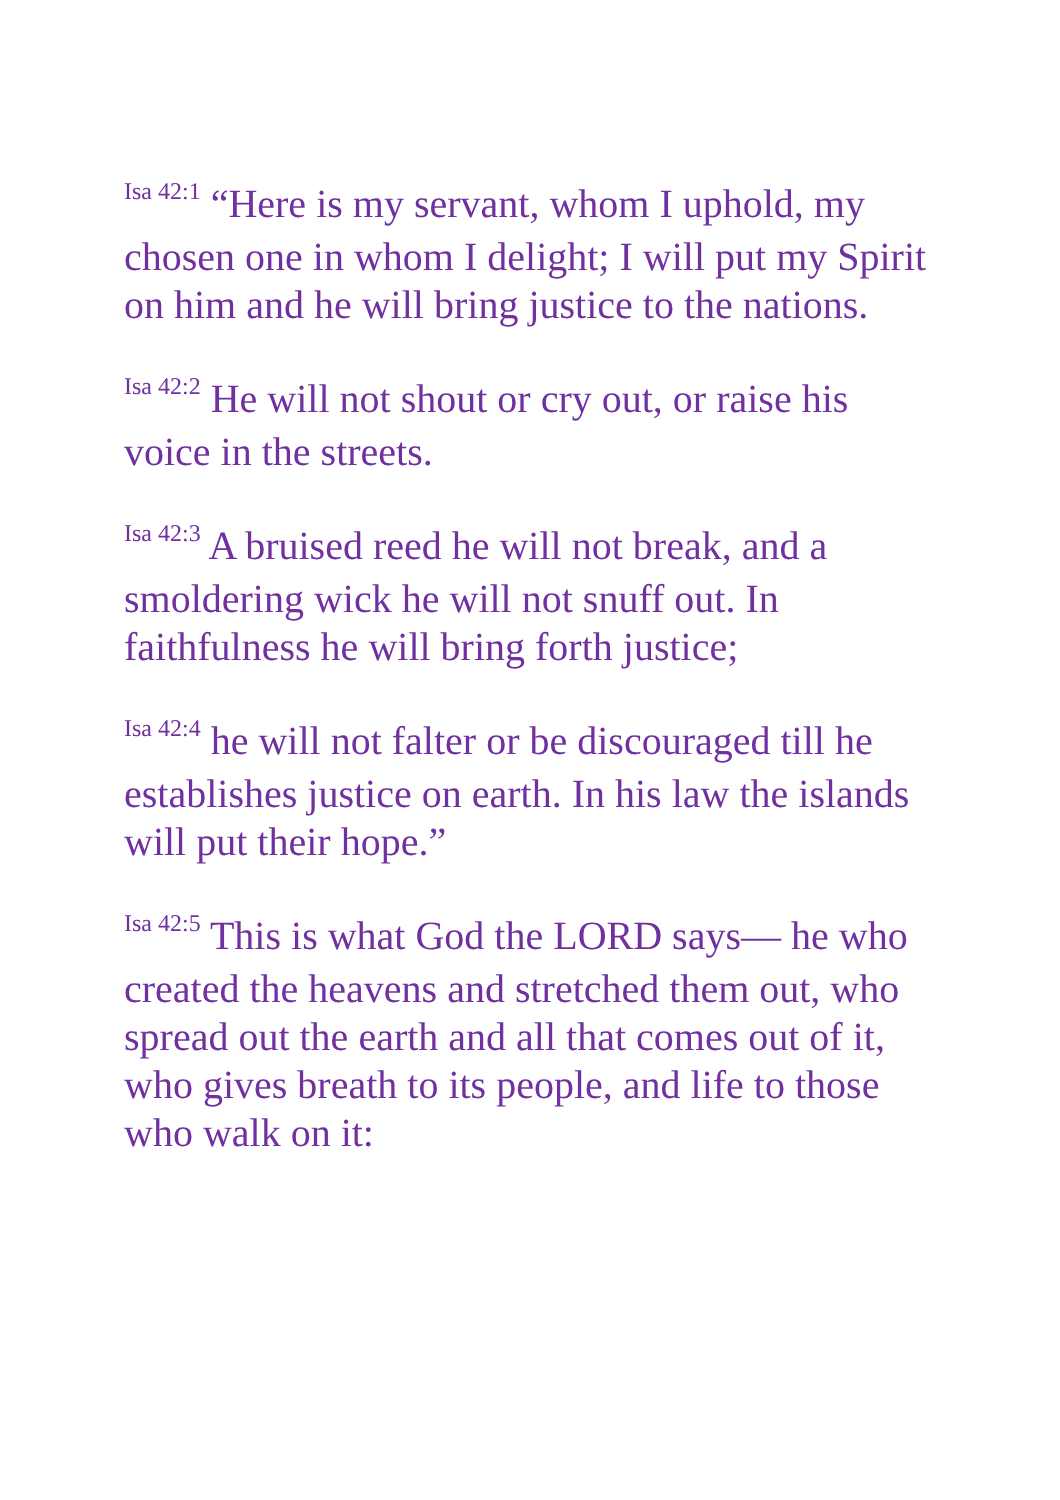<sup>Isa 42:1</sup> “Here is my servant, whom I uphold, my chosen one in whom I delight; I will put my Spirit on him and he will bring justice to the nations.
<sup>Isa 42:2</sup> He will not shout or cry out, or raise his voice in the streets.
<sup>Isa 42:3</sup> A bruised reed he will not break, and a smoldering wick he will not snuff out. In faithfulness he will bring forth justice;
<sup>Isa 42:4</sup> he will not falter or be discouraged till he establishes justice on earth. In his law the islands will put their hope.”
<sup>Isa 42:5</sup> This is what God the LORD says— he who created the heavens and stretched them out, who spread out the earth and all that comes out of it, who gives breath to its people, and life to those who walk on it: